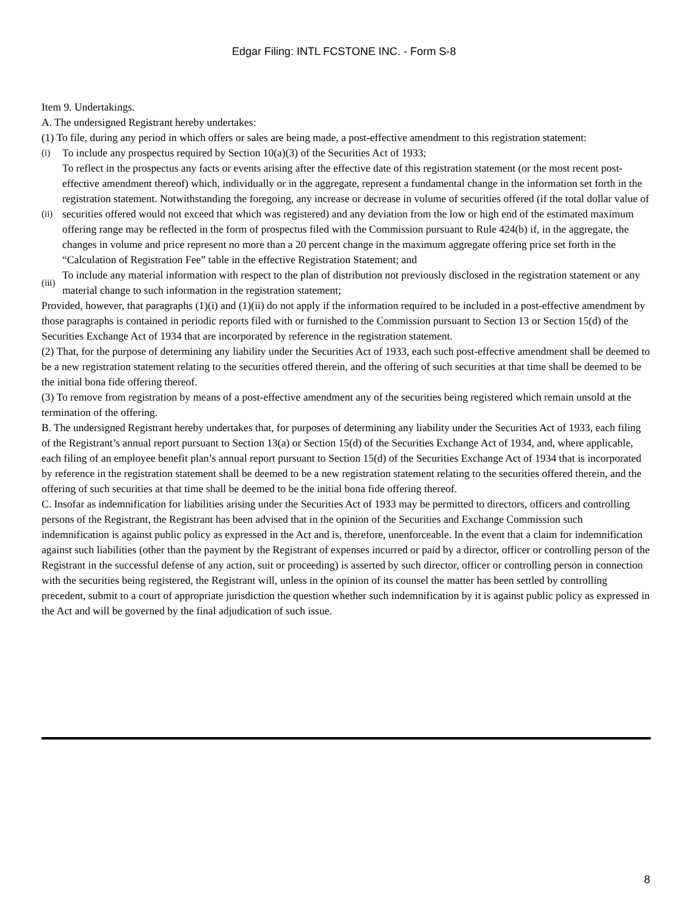Edgar Filing: INTL FCSTONE INC. - Form S-8
Item 9. Undertakings.
A. The undersigned Registrant hereby undertakes:
(1) To file, during any period in which offers or sales are being made, a post-effective amendment to this registration statement:
| (i) | To include any prospectus required by Section 10(a)(3) of the Securities Act of 1933; |
| (ii) | To reflect in the prospectus any facts or events arising after the effective date of this registration statement (or the most recent post-effective amendment thereof) which, individually or in the aggregate, represent a fundamental change in the information set forth in the registration statement. Notwithstanding the foregoing, any increase or decrease in volume of securities offered (if the total dollar value of securities offered would not exceed that which was registered) and any deviation from the low or high end of the estimated maximum offering range may be reflected in the form of prospectus filed with the Commission pursuant to Rule 424(b) if, in the aggregate, the changes in volume and price represent no more than a 20 percent change in the maximum aggregate offering price set forth in the “Calculation of Registration Fee” table in the effective Registration Statement; and |
| (iii) | To include any material information with respect to the plan of distribution not previously disclosed in the registration statement or any material change to such information in the registration statement; |
Provided, however, that paragraphs (1)(i) and (1)(ii) do not apply if the information required to be included in a post-effective amendment by those paragraphs is contained in periodic reports filed with or furnished to the Commission pursuant to Section 13 or Section 15(d) of the Securities Exchange Act of 1934 that are incorporated by reference in the registration statement.
(2) That, for the purpose of determining any liability under the Securities Act of 1933, each such post-effective amendment shall be deemed to be a new registration statement relating to the securities offered therein, and the offering of such securities at that time shall be deemed to be the initial bona fide offering thereof.
(3) To remove from registration by means of a post-effective amendment any of the securities being registered which remain unsold at the termination of the offering.
B. The undersigned Registrant hereby undertakes that, for purposes of determining any liability under the Securities Act of 1933, each filing of the Registrant’s annual report pursuant to Section 13(a) or Section 15(d) of the Securities Exchange Act of 1934, and, where applicable, each filing of an employee benefit plan’s annual report pursuant to Section 15(d) of the Securities Exchange Act of 1934 that is incorporated by reference in the registration statement shall be deemed to be a new registration statement relating to the securities offered therein, and the offering of such securities at that time shall be deemed to be the initial bona fide offering thereof.
C. Insofar as indemnification for liabilities arising under the Securities Act of 1933 may be permitted to directors, officers and controlling persons of the Registrant, the Registrant has been advised that in the opinion of the Securities and Exchange Commission such indemnification is against public policy as expressed in the Act and is, therefore, unenforceable. In the event that a claim for indemnification against such liabilities (other than the payment by the Registrant of expenses incurred or paid by a director, officer or controlling person of the Registrant in the successful defense of any action, suit or proceeding) is asserted by such director, officer or controlling person in connection with the securities being registered, the Registrant will, unless in the opinion of its counsel the matter has been settled by controlling precedent, submit to a court of appropriate jurisdiction the question whether such indemnification by it is against public policy as expressed in the Act and will be governed by the final adjudication of such issue.
8